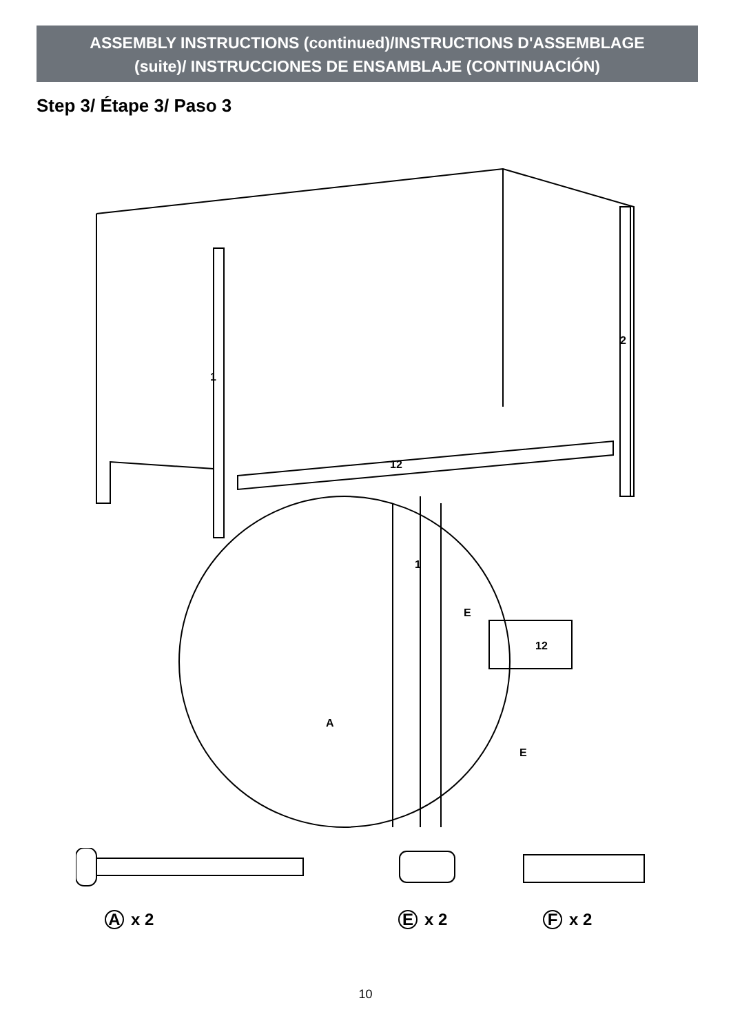ASSEMBLY INSTRUCTIONS (continued)/INSTRUCTIONS D'ASSEMBLAGE
(suite)/ INSTRUCCIONES DE ENSAMBLAJE (CONTINUACIÓN)
Step 3/ Étape 3/ Paso 3
1
2
12
1
E
12
A
E
Ax 2 Ex 2 Fx 2
10